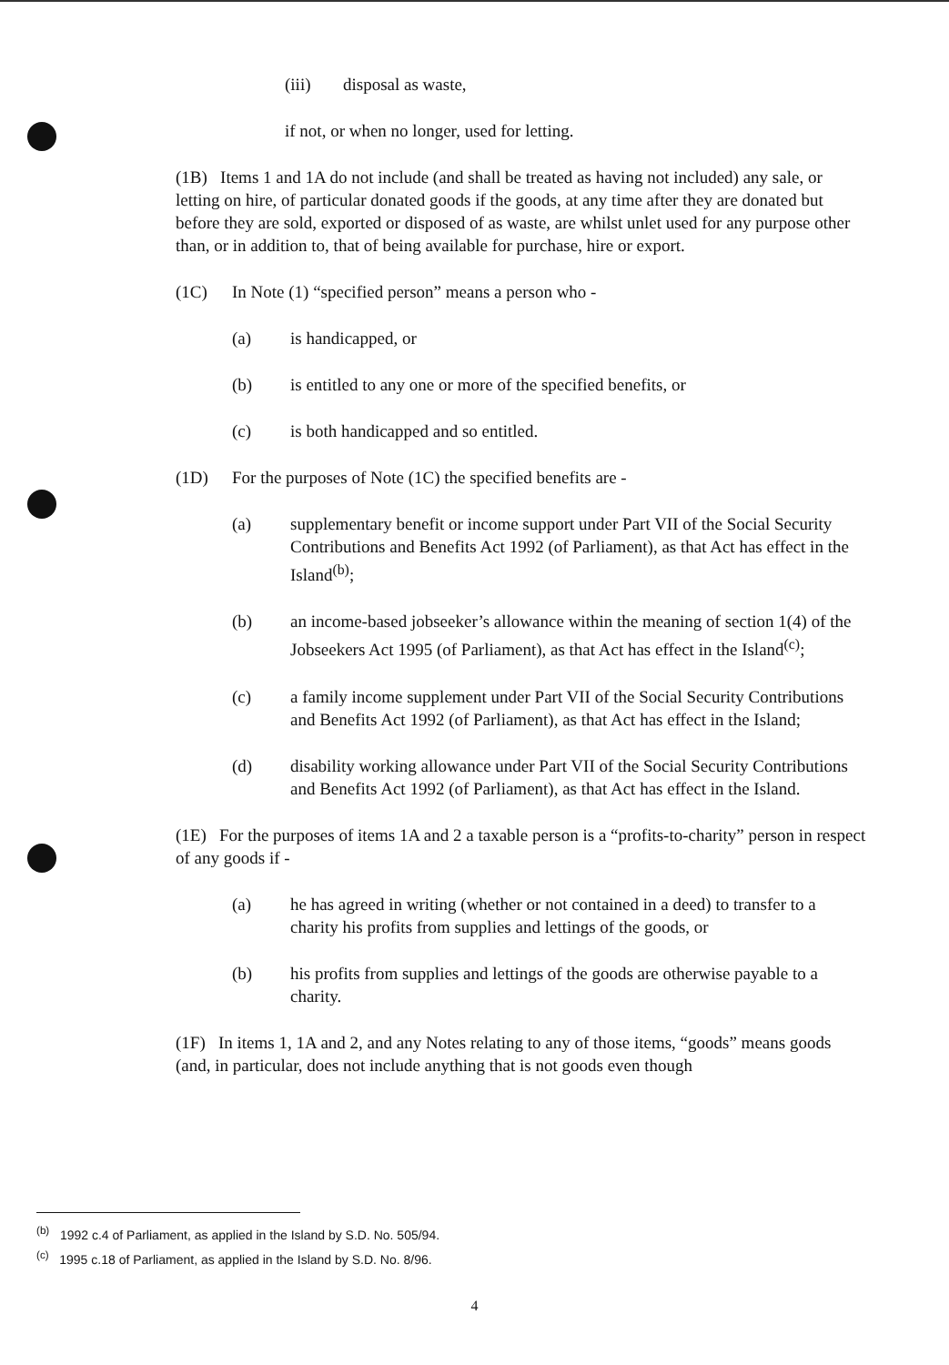(iii) disposal as waste,
if not, or when no longer, used for letting.
(1B) Items 1 and 1A do not include (and shall be treated as having not included) any sale, or letting on hire, of particular donated goods if the goods, at any time after they are donated but before they are sold, exported or disposed of as waste, are whilst unlet used for any purpose other than, or in addition to, that of being available for purchase, hire or export.
(1C) In Note (1) “specified person” means a person who -
(a) is handicapped, or
(b) is entitled to any one or more of the specified benefits, or
(c) is both handicapped and so entitled.
(1D) For the purposes of Note (1C) the specified benefits are -
(a) supplementary benefit or income support under Part VII of the Social Security Contributions and Benefits Act 1992 (of Parliament), as that Act has effect in the Island<sup>(b)</sup>;
(b) an income-based jobseeker’s allowance within the meaning of section 1(4) of the Jobseekers Act 1995 (of Parliament), as that Act has effect in the Island<sup>(c)</sup>;
(c) a family income supplement under Part VII of the Social Security Contributions and Benefits Act 1992 (of Parliament), as that Act has effect in the Island;
(d) disability working allowance under Part VII of the Social Security Contributions and Benefits Act 1992 (of Parliament), as that Act has effect in the Island.
(1E) For the purposes of items 1A and 2 a taxable person is a “profits-to-charity” person in respect of any goods if -
(a) he has agreed in writing (whether or not contained in a deed) to transfer to a charity his profits from supplies and lettings of the goods, or
(b) his profits from supplies and lettings of the goods are otherwise payable to a charity.
(1F) In items 1, 1A and 2, and any Notes relating to any of those items, “goods” means goods (and, in particular, does not include anything that is not goods even though
<sup>(b)</sup> 1992 c.4 of Parliament, as applied in the Island by S.D. No. 505/94.
<sup>(c)</sup> 1995 c.18 of Parliament, as applied in the Island by S.D. No. 8/96.
4